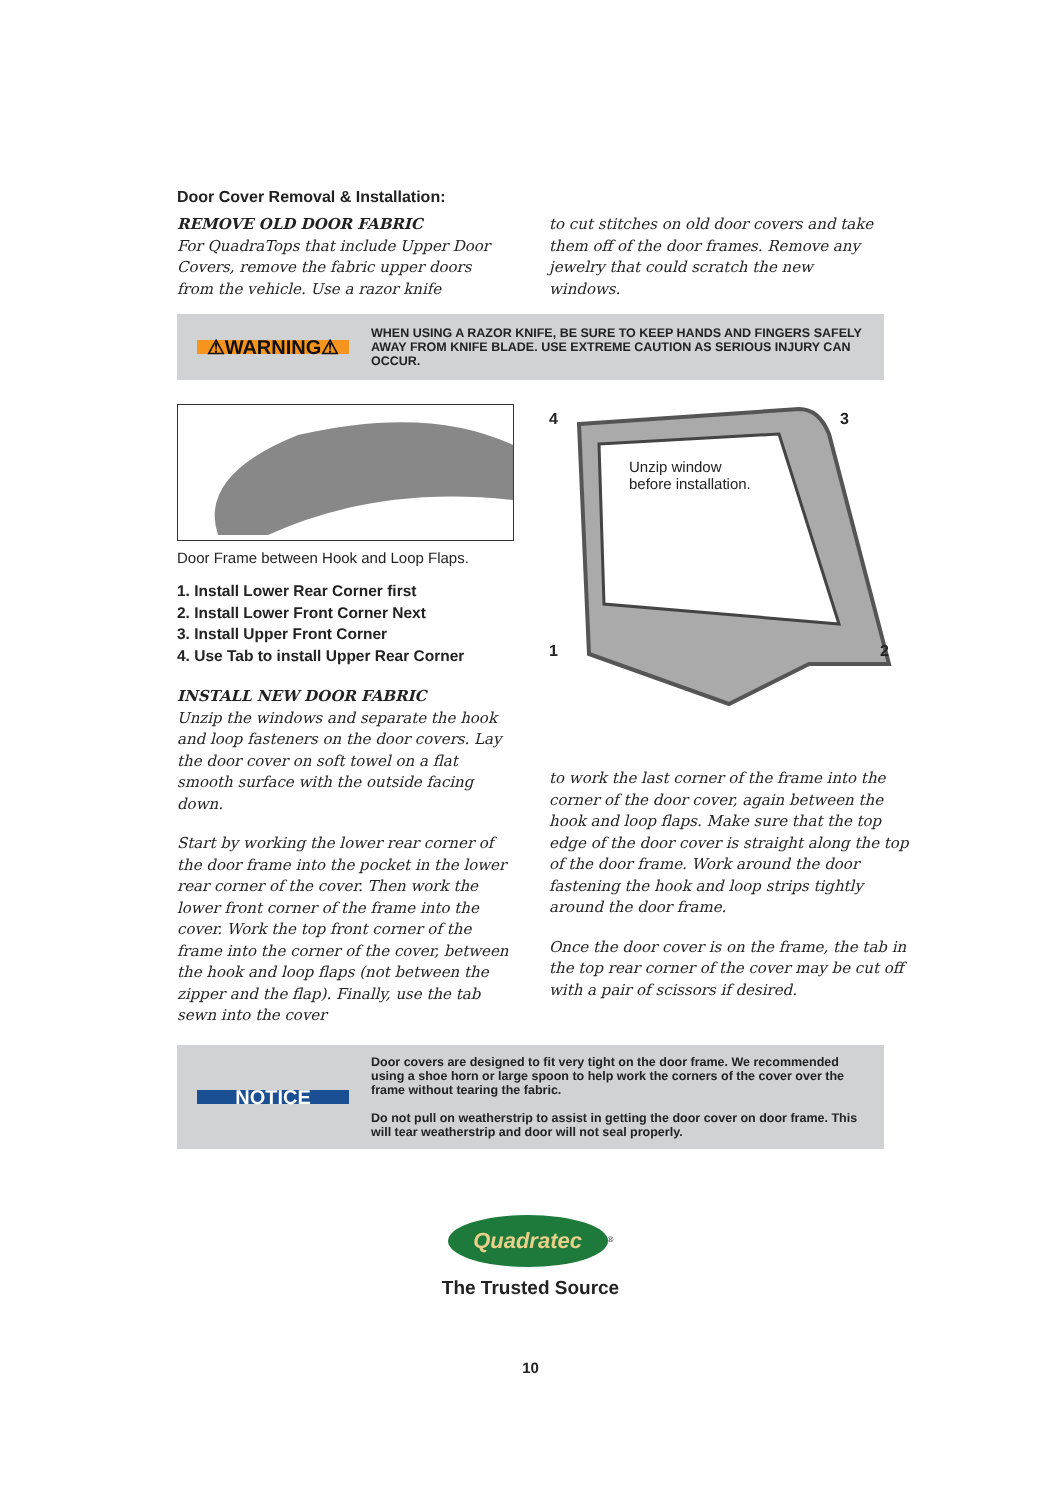Door Cover Removal & Installation:
REMOVE OLD DOOR FABRIC
For QuadraTops that include Upper Door Covers, remove the fabric upper doors from the vehicle. Use a razor knife
to cut stitches on old door covers and take them off of the door frames. Remove any jewelry that could scratch the new windows.
⚠WARNING⚠
WHEN USING A RAZOR KNIFE, BE SURE TO KEEP HANDS AND FINGERS SAFELY AWAY FROM KNIFE BLADE. USE EXTREME CAUTION AS SERIOUS INJURY CAN OCCUR.
Door Frame between Hook and Loop Flaps.
1. Install Lower Rear Corner first
2. Install Lower Front Corner Next
3. Install Upper Front Corner
4. Use Tab to install Upper Rear Corner
INSTALL NEW DOOR FABRIC
Unzip the windows and separate the hook and loop fasteners on the door covers. Lay the door cover on soft towel on a flat smooth surface with the outside facing down.
Start by working the lower rear corner of the door frame into the pocket in the lower rear corner of the cover. Then work the lower front corner of the frame into the cover. Work the top front corner of the frame into the corner of the cover, between the hook and loop flaps (not between the zipper and the flap). Finally, use the tab sewn into the cover
4 3
Unzip window
before installation.
1 2
to work the last corner of the frame into the corner of the door cover, again between the hook and loop flaps. Make sure that the top edge of the door cover is straight along the top of the door frame. Work around the door fastening the hook and loop strips tightly around the door frame.
Once the door cover is on the frame, the tab in the top rear corner of the cover may be cut off with a pair of scissors if desired.
NOTICE
Door covers are designed to fit very tight on the door frame. We recommended using a shoe horn or large spoon to help work the corners of the cover over the frame without tearing the fabric.
Do not pull on weatherstrip to assist in getting the door cover on door frame. This will tear weatherstrip and door will not seal properly.
Quadratec
<sup>®</sup>
The Trusted Source
10